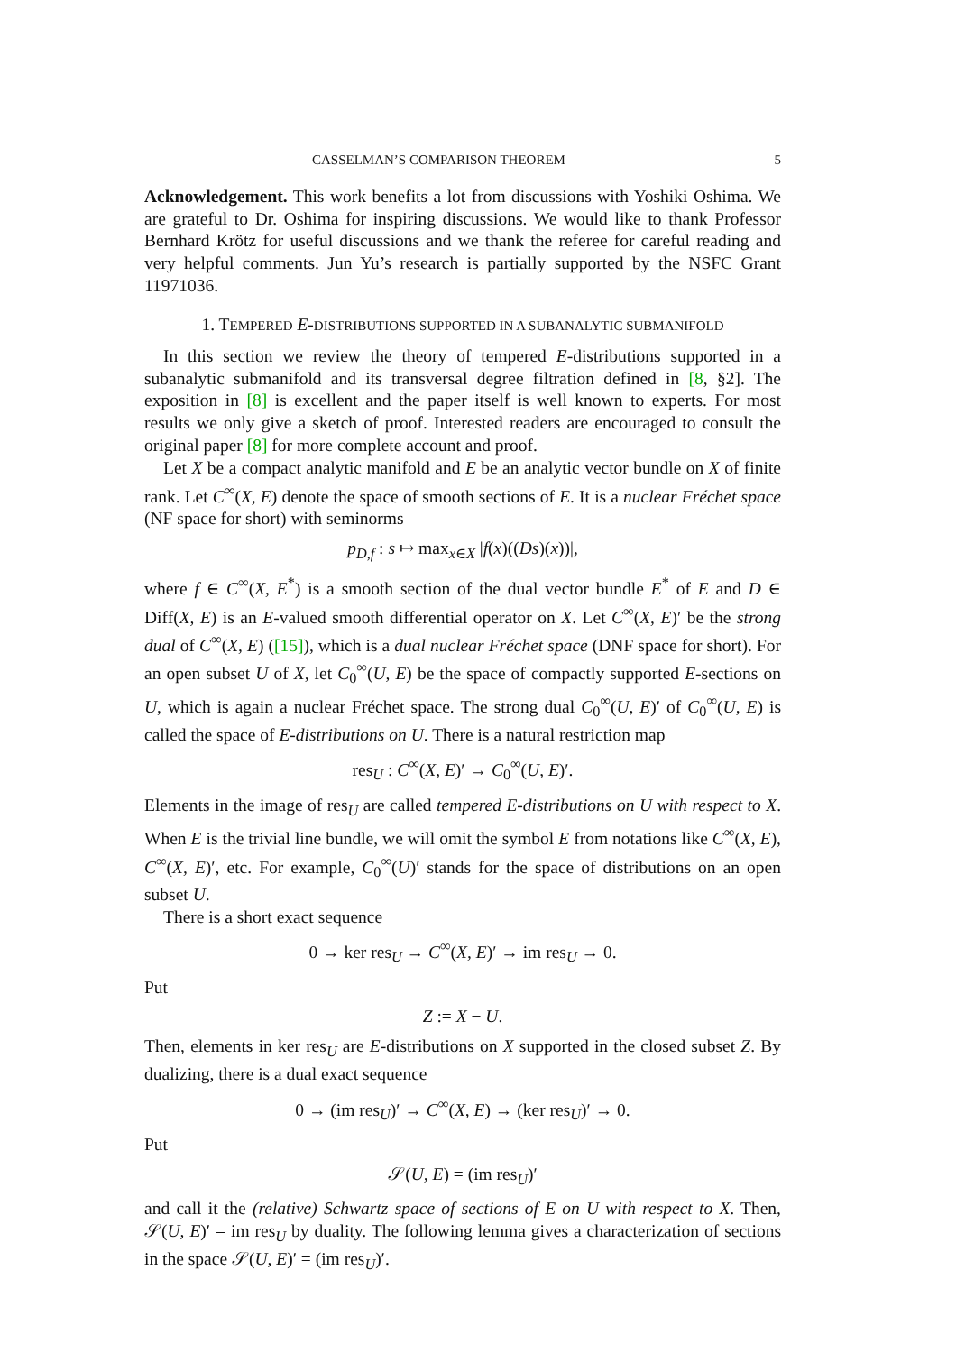CASSELMAN’S COMPARISON THEOREM 5
Acknowledgement. This work benefits a lot from discussions with Yoshiki Oshima. We are grateful to Dr. Oshima for inspiring discussions. We would like to thank Professor Bernhard Krötz for useful discussions and we thank the referee for careful reading and very helpful comments. Jun Yu’s research is partially supported by the NSFC Grant 11971036.
1. TEMPERED E-DISTRIBUTIONS SUPPORTED IN A SUBANALYTIC SUBMANIFOLD
In this section we review the theory of tempered E-distributions supported in a subanalytic submanifold and its transversal degree filtration defined in [8, §2]. The exposition in [8] is excellent and the paper itself is well known to experts. For most results we only give a sketch of proof. Interested readers are encouraged to consult the original paper [8] for more complete account and proof.
Let X be a compact analytic manifold and E be an analytic vector bundle on X of finite rank. Let C<sup>∞</sup>(X, E) denote the space of smooth sections of E. It is a nuclear Fréchet space (NF space for short) with seminorms
p<sub>D,f</sub> : s ↦ max<sub>x∈X</sub> |f(x)((Ds)(x))|,
where f ∈ C<sup>∞</sup>(X, E<sup>*</sup>) is a smooth section of the dual vector bundle E<sup>*</sup> of E and D ∈ Diff(X, E) is an E-valued smooth differential operator on X. Let C<sup>∞</sup>(X, E)′ be the strong dual of C<sup>∞</sup>(X, E) ([15]), which is a dual nuclear Fréchet space (DNF space for short). For an open subset U of X, let C<sub>0</sub><sup>∞</sup>(U, E) be the space of compactly supported E-sections on U, which is again a nuclear Fréchet space. The strong dual C<sub>0</sub><sup>∞</sup>(U, E)′ of C<sub>0</sub><sup>∞</sup>(U, E) is called the space of E-distributions on U. There is a natural restriction map
res<sub>U</sub> : C<sup>∞</sup>(X, E)′ → C<sub>0</sub><sup>∞</sup>(U, E)′.
Elements in the image of res<sub>U</sub> are called tempered E-distributions on U with respect to X. When E is the trivial line bundle, we will omit the symbol E from notations like C<sup>∞</sup>(X, E), C<sup>∞</sup>(X, E)′, etc. For example, C<sub>0</sub><sup>∞</sup>(U)′ stands for the space of distributions on an open subset U.
There is a short exact sequence
0 → ker res<sub>U</sub> → C<sup>∞</sup>(X, E)′ → im res<sub>U</sub> → 0.
Put
Z := X − U.
Then, elements in ker res<sub>U</sub> are E-distributions on X supported in the closed subset Z. By dualizing, there is a dual exact sequence
0 → (im res<sub>U</sub>)′ → C<sup>∞</sup>(X, E) → (ker res<sub>U</sub>)′ → 0.
Put
𝒮(U, E) = (im res<sub>U</sub>)′
and call it the (relative) Schwartz space of sections of E on U with respect to X. Then, 𝒮(U, E)′ = im res<sub>U</sub> by duality. The following lemma gives a characterization of sections in the space 𝒮(U, E)′ = (im res<sub>U</sub>)′.